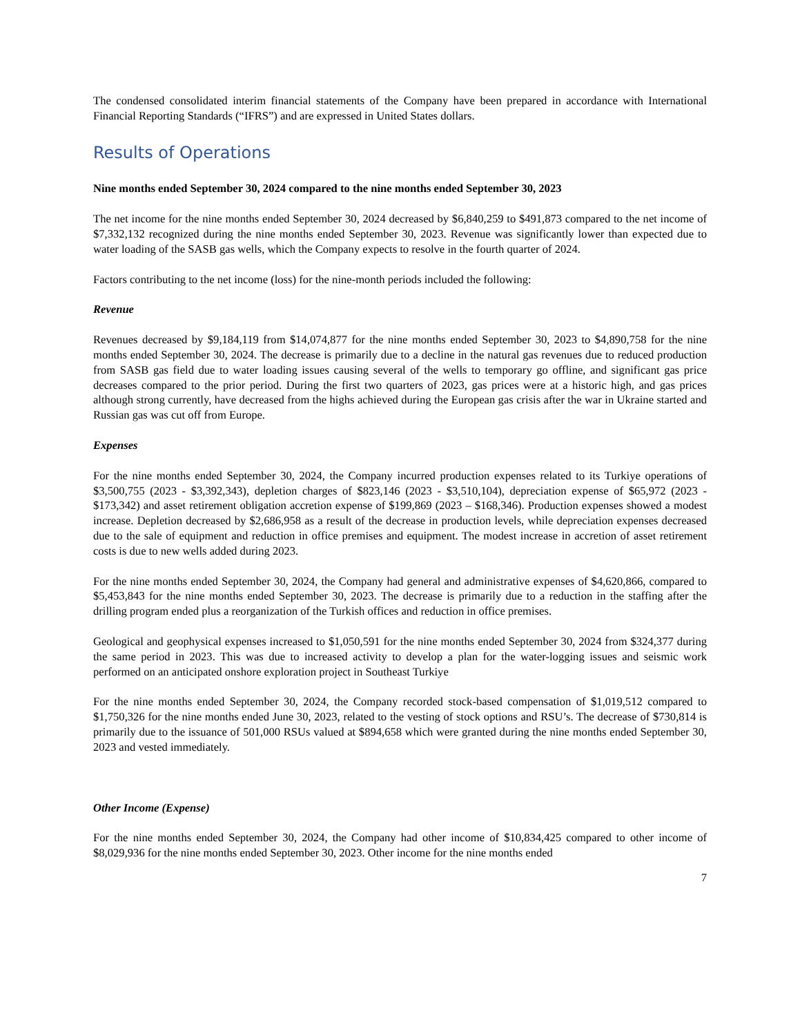The condensed consolidated interim financial statements of the Company have been prepared in accordance with International Financial Reporting Standards (“IFRS”) and are expressed in United States dollars.
Results of Operations
Nine months ended September 30, 2024 compared to the nine months ended September 30, 2023
The net income for the nine months ended September 30, 2024 decreased by $6,840,259 to $491,873 compared to the net income of $7,332,132 recognized during the nine months ended September 30, 2023. Revenue was significantly lower than expected due to water loading of the SASB gas wells, which the Company expects to resolve in the fourth quarter of 2024.
Factors contributing to the net income (loss) for the nine-month periods included the following:
Revenue
Revenues decreased by $9,184,119 from $14,074,877 for the nine months ended September 30, 2023 to $4,890,758 for the nine months ended September 30, 2024. The decrease is primarily due to a decline in the natural gas revenues due to reduced production from SASB gas field due to water loading issues causing several of the wells to temporary go offline, and significant gas price decreases compared to the prior period. During the first two quarters of 2023, gas prices were at a historic high, and gas prices although strong currently, have decreased from the highs achieved during the European gas crisis after the war in Ukraine started and Russian gas was cut off from Europe.
Expenses
For the nine months ended September 30, 2024, the Company incurred production expenses related to its Turkiye operations of $3,500,755 (2023 - $3,392,343), depletion charges of $823,146 (2023 - $3,510,104), depreciation expense of $65,972 (2023 - $173,342) and asset retirement obligation accretion expense of $199,869 (2023 – $168,346). Production expenses showed a modest increase. Depletion decreased by $2,686,958 as a result of the decrease in production levels, while depreciation expenses decreased due to the sale of equipment and reduction in office premises and equipment. The modest increase in accretion of asset retirement costs is due to new wells added during 2023.
For the nine months ended September 30, 2024, the Company had general and administrative expenses of $4,620,866, compared to $5,453,843 for the nine months ended September 30, 2023. The decrease is primarily due to a reduction in the staffing after the drilling program ended plus a reorganization of the Turkish offices and reduction in office premises.
Geological and geophysical expenses increased to $1,050,591 for the nine months ended September 30, 2024 from $324,377 during the same period in 2023. This was due to increased activity to develop a plan for the water-logging issues and seismic work performed on an anticipated onshore exploration project in Southeast Turkiye
For the nine months ended September 30, 2024, the Company recorded stock-based compensation of $1,019,512 compared to $1,750,326 for the nine months ended June 30, 2023, related to the vesting of stock options and RSU’s. The decrease of $730,814 is primarily due to the issuance of 501,000 RSUs valued at $894,658 which were granted during the nine months ended September 30, 2023 and vested immediately.
Other Income (Expense)
For the nine months ended September 30, 2024, the Company had other income of $10,834,425 compared to other income of $8,029,936 for the nine months ended September 30, 2023. Other income for the nine months ended
7